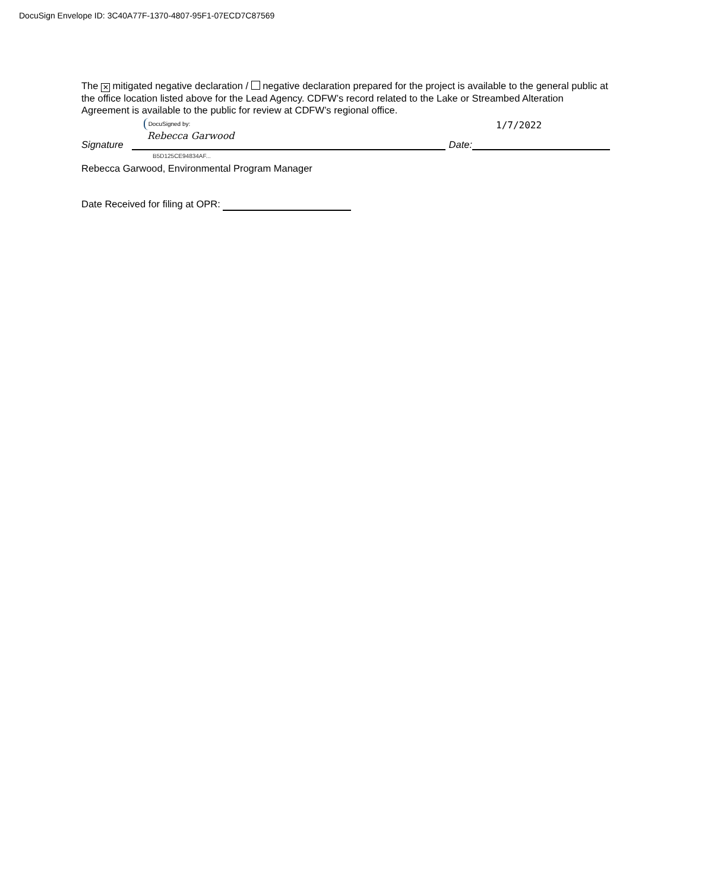DocuSign Envelope ID: 3C40A77F-1370-4807-95F1-07ECD7C87569
The ✕ mitigated negative declaration / negative declaration prepared for the project is available to the general public at the office location listed above for the Lead Agency. CDFW’s record related to the Lake or Streambed Alteration Agreement is available to the public for review at CDFW’s regional office.
Signature
DocuSigned by:
Rebecca Garwood
Date:
1/7/2022
B5D125CE94834AF...
Rebecca Garwood, Environmental Program Manager
Date Received for filing at OPR: